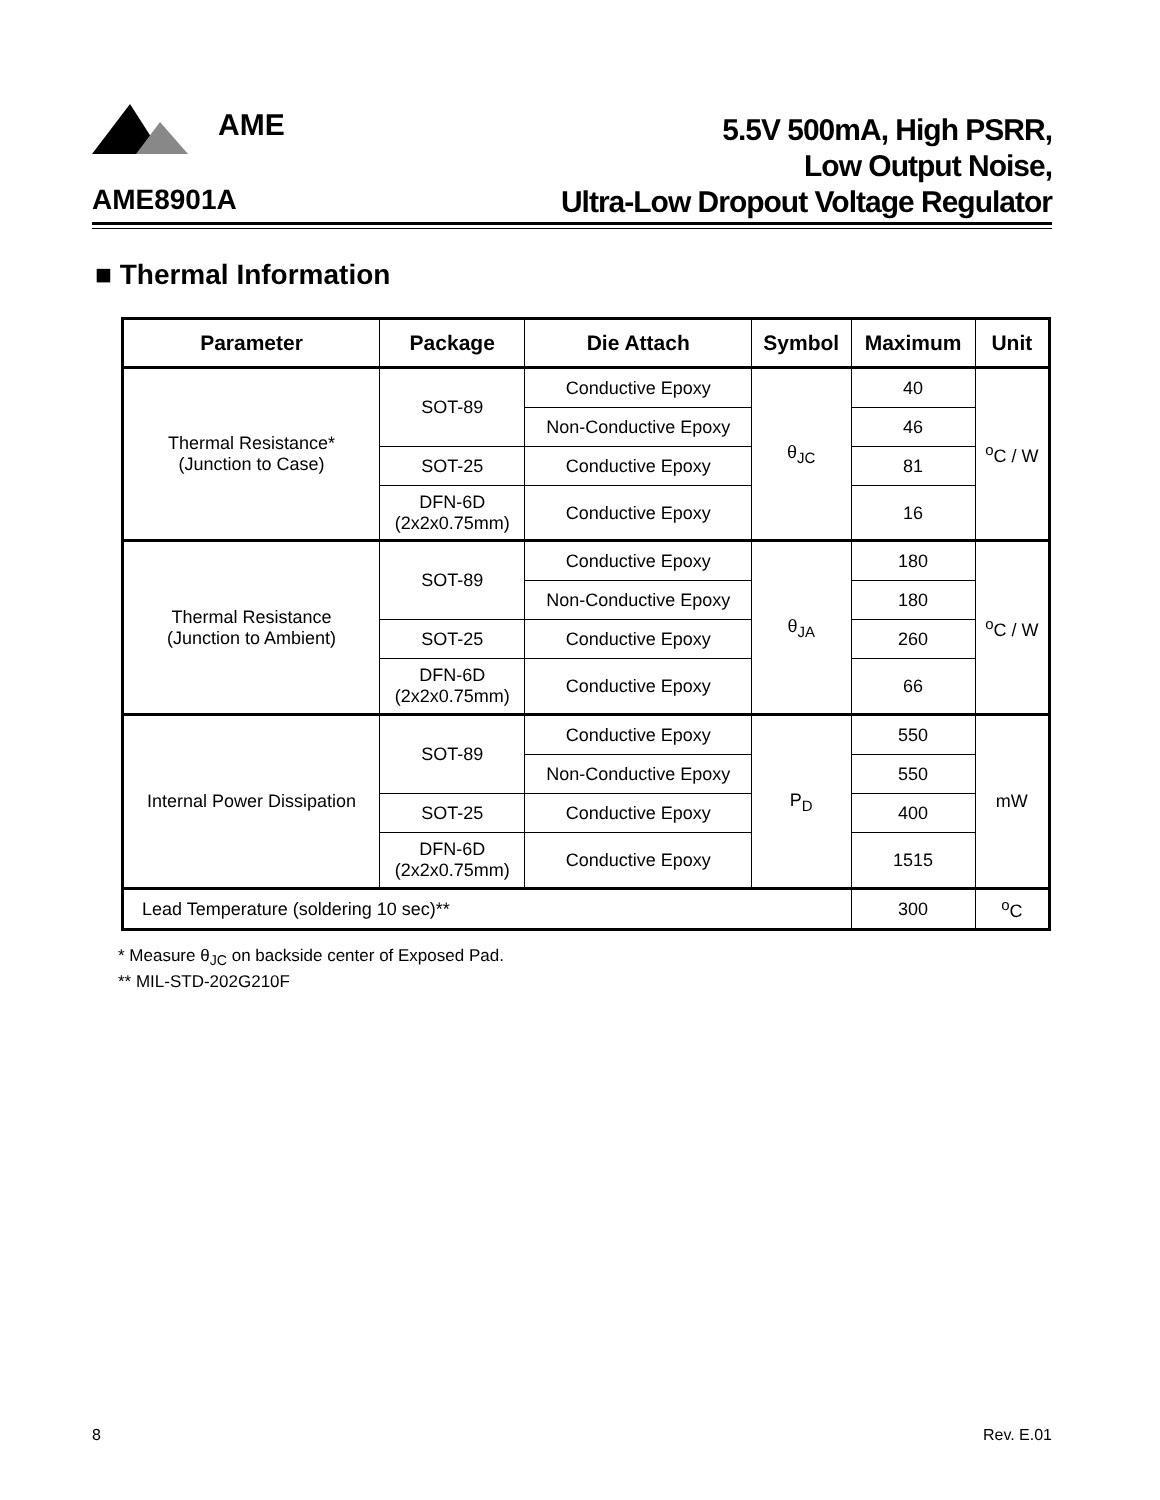AME
AME8901A
5.5V 500mA, High PSRR,
Low Output Noise,
Ultra-Low Dropout Voltage Regulator
■ Thermal Information
| Parameter | Package | Die Attach | Symbol | Maximum | Unit |
| --- | --- | --- | --- | --- | --- |
| Thermal Resistance* (Junction to Case) | SOT-89 | Conductive Epoxy | θ<sub>JC</sub> | 40 | <sup>o</sup> C / W |
| | | Non-Conductive Epoxy | | 46 | |
| | SOT-25 | Conductive Epoxy | | 81 | |
| | DFN-6D (2x2x0.75mm) | Conductive Epoxy | | 16 | |
| Thermal Resistance (Junction to Ambient) | SOT-89 | Conductive Epoxy | θ<sub>JA</sub> | 180 | <sup>o</sup> C / W |
| | | Non-Conductive Epoxy | | 180 | |
| | SOT-25 | Conductive Epoxy | | 260 | |
| | DFN-6D (2x2x0.75mm) | Conductive Epoxy | | 66 | |
| Internal Power Dissipation | SOT-89 | Conductive Epoxy | P<sub>D</sub> | 550 | mW |
| | | Non-Conductive Epoxy | | 550 | |
| | SOT-25 | Conductive Epoxy | | 400 | |
| | DFN-6D (2x2x0.75mm) | Conductive Epoxy | | 1515 | |
| Lead Temperature (soldering 10 sec)** | | | | 300 | <sup>o</sup> C |
* Measure θ<sub>JC</sub> on backside center of Exposed Pad.
** MIL-STD-202G210F
8 Rev. E.01